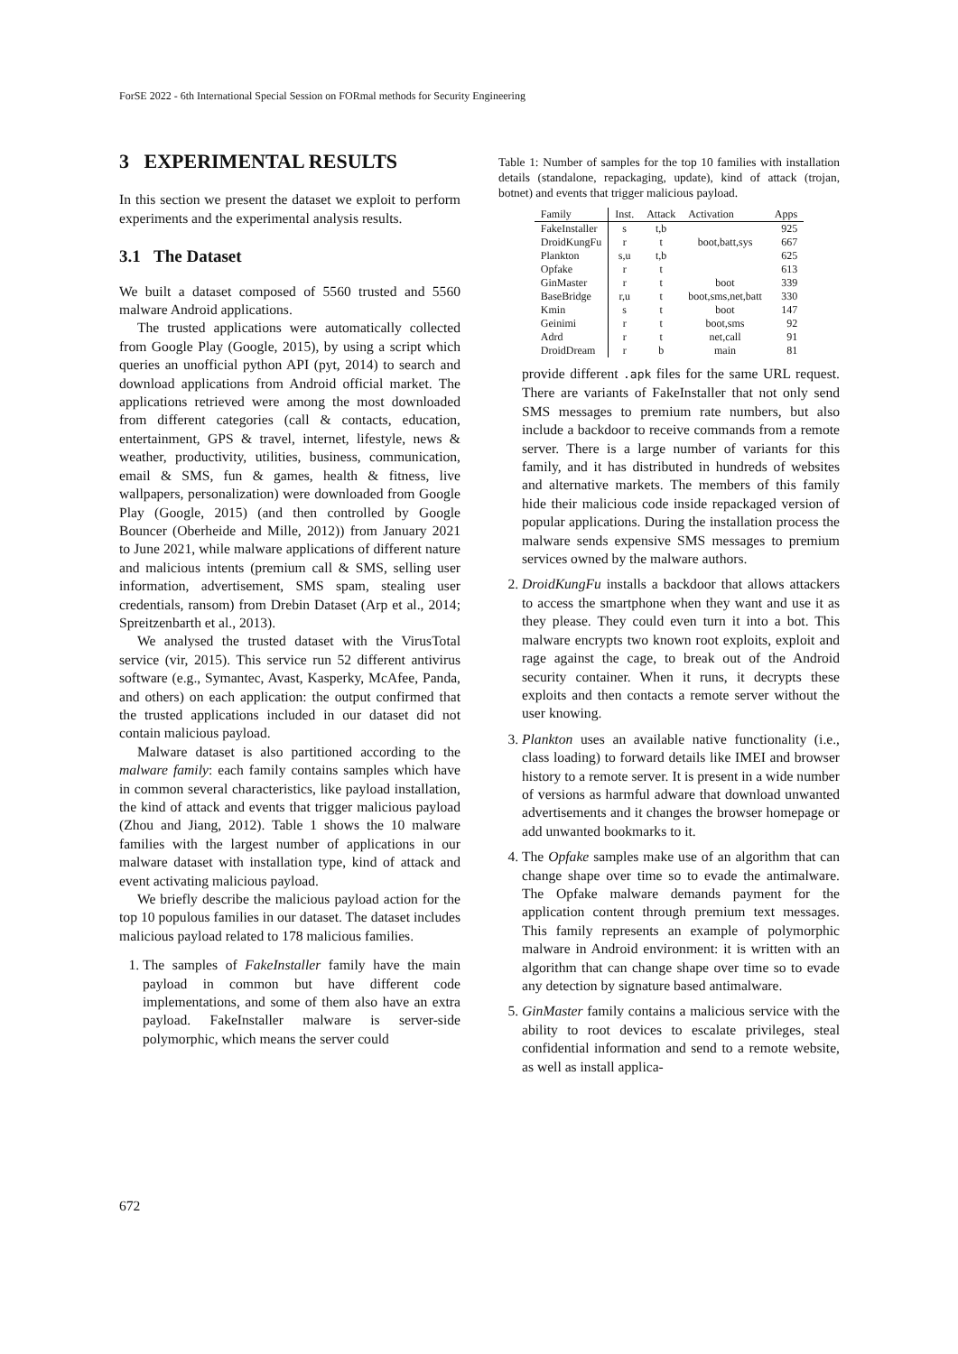ForSE 2022 - 6th International Special Session on FORmal methods for Security Engineering
3 EXPERIMENTAL RESULTS
In this section we present the dataset we exploit to perform experiments and the experimental analysis results.
3.1 The Dataset
We built a dataset composed of 5560 trusted and 5560 malware Android applications.
The trusted applications were automatically collected from Google Play (Google, 2015), by using a script which queries an unofficial python API (pyt, 2014) to search and download applications from Android official market. The applications retrieved were among the most downloaded from different categories (call & contacts, education, entertainment, GPS & travel, internet, lifestyle, news & weather, productivity, utilities, business, communication, email & SMS, fun & games, health & fitness, live wallpapers, personalization) were downloaded from Google Play (Google, 2015) (and then controlled by Google Bouncer (Oberheide and Mille, 2012)) from January 2021 to June 2021, while malware applications of different nature and malicious intents (premium call & SMS, selling user information, advertisement, SMS spam, stealing user credentials, ransom) from Drebin Dataset (Arp et al., 2014; Spreitzenbarth et al., 2013).
We analysed the trusted dataset with the VirusTotal service (vir, 2015). This service run 52 different antivirus software (e.g., Symantec, Avast, Kasperky, McAfee, Panda, and others) on each application: the output confirmed that the trusted applications included in our dataset did not contain malicious payload.
Malware dataset is also partitioned according to the malware family: each family contains samples which have in common several characteristics, like payload installation, the kind of attack and events that trigger malicious payload (Zhou and Jiang, 2012). Table 1 shows the 10 malware families with the largest number of applications in our malware dataset with installation type, kind of attack and event activating malicious payload.
We briefly describe the malicious payload action for the top 10 populous families in our dataset. The dataset includes malicious payload related to 178 malicious families.
1. The samples of FakeInstaller family have the main payload in common but have different code implementations, and some of them also have an extra payload. FakeInstaller malware is server-side polymorphic, which means the server could
Table 1: Number of samples for the top 10 families with installation details (standalone, repackaging, update), kind of attack (trojan, botnet) and events that trigger malicious payload.
| Family | Inst. | Attack | Activation | Apps |
| --- | --- | --- | --- | --- |
| FakeInstaller | s | t,b | | 925 |
| DroidKungFu | r | t | boot,batt,sys | 667 |
| Plankton | s,u | t,b | | 625 |
| Opfake | r | t | | 613 |
| GinMaster | r | t | boot | 339 |
| BaseBridge | r,u | t | boot,sms,net,batt | 330 |
| Kmin | s | t | boot | 147 |
| Geinimi | r | t | boot,sms | 92 |
| Adrd | r | t | net,call | 91 |
| DroidDream | r | b | main | 81 |
provide different .apk files for the same URL request. There are variants of FakeInstaller that not only send SMS messages to premium rate numbers, but also include a backdoor to receive commands from a remote server. There is a large number of variants for this family, and it has distributed in hundreds of websites and alternative markets. The members of this family hide their malicious code inside repackaged version of popular applications. During the installation process the malware sends expensive SMS messages to premium services owned by the malware authors.
2. DroidKungFu installs a backdoor that allows attackers to access the smartphone when they want and use it as they please. They could even turn it into a bot. This malware encrypts two known root exploits, exploit and rage against the cage, to break out of the Android security container. When it runs, it decrypts these exploits and then contacts a remote server without the user knowing.
3. Plankton uses an available native functionality (i.e., class loading) to forward details like IMEI and browser history to a remote server. It is present in a wide number of versions as harmful adware that download unwanted advertisements and it changes the browser homepage or add unwanted bookmarks to it.
4. The Opfake samples make use of an algorithm that can change shape over time so to evade the antimalware. The Opfake malware demands payment for the application content through premium text messages. This family represents an example of polymorphic malware in Android environment: it is written with an algorithm that can change shape over time so to evade any detection by signature based antimalware.
5. GinMaster family contains a malicious service with the ability to root devices to escalate privileges, steal confidential information and send to a remote website, as well as install applica-
672